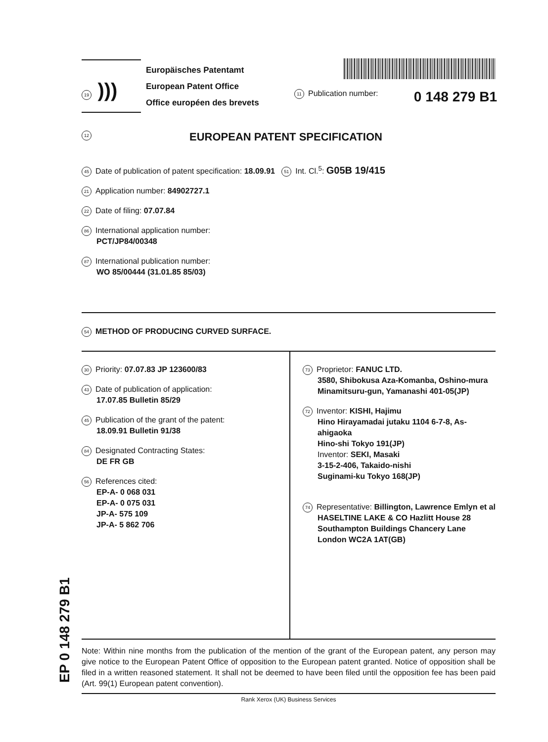19 )))
Europäisches Patentamt
European Patent Office
Office européen des brevets
11 Publication number: 0 148 279 B1
12 EUROPEAN PATENT SPECIFICATION
45 Date of publication of patent specification: 18.09.91 51 Int. Cl.<sup>5</sup>: G05B 19/415
21 Application number: 84902727.1
22 Date of filing: 07.07.84
86 International application number:
PCT/JP84/00348
87 International publication number:
WO 85/00444 (31.01.85 85/03)
54 METHOD OF PRODUCING CURVED SURFACE.
30 Priority: 07.07.83 JP 123600/83
43 Date of publication of application:
17.07.85 Bulletin 85/29
45 Publication of the grant of the patent:
18.09.91 Bulletin 91/38
84 Designated Contracting States:
DE FR GB
56 References cited:
EP-A- 0 068 031
EP-A- 0 075 031
JP-A- 575 109
JP-A- 5 862 706
73 Proprietor: FANUC LTD.
3580, Shibokusa Aza-Komanba, Oshino-mura
Minamitsuru-gun, Yamanashi 401-05(JP)
72 Inventor: KISHI, Hajimu
Hino Hirayamadai jutaku 1104 6-7-8, As-
ahigaoka
Hino-shi Tokyo 191(JP)
Inventor: SEKI, Masaki
3-15-2-406, Takaido-nishi
Suginami-ku Tokyo 168(JP)
74 Representative: Billington, Lawrence Emlyn et al
HASELTINE LAKE & CO Hazlitt House 28
Southampton Buildings Chancery Lane
London WC2A 1AT(GB)
EP 0 148 279 B1
Note: Within nine months from the publication of the mention of the grant of the European patent, any person may give notice to the European Patent Office of opposition to the European patent granted. Notice of opposition shall be filed in a written reasoned statement. It shall not be deemed to have been filed until the opposition fee has been paid (Art. 99(1) European patent convention).
Rank Xerox (UK) Business Services